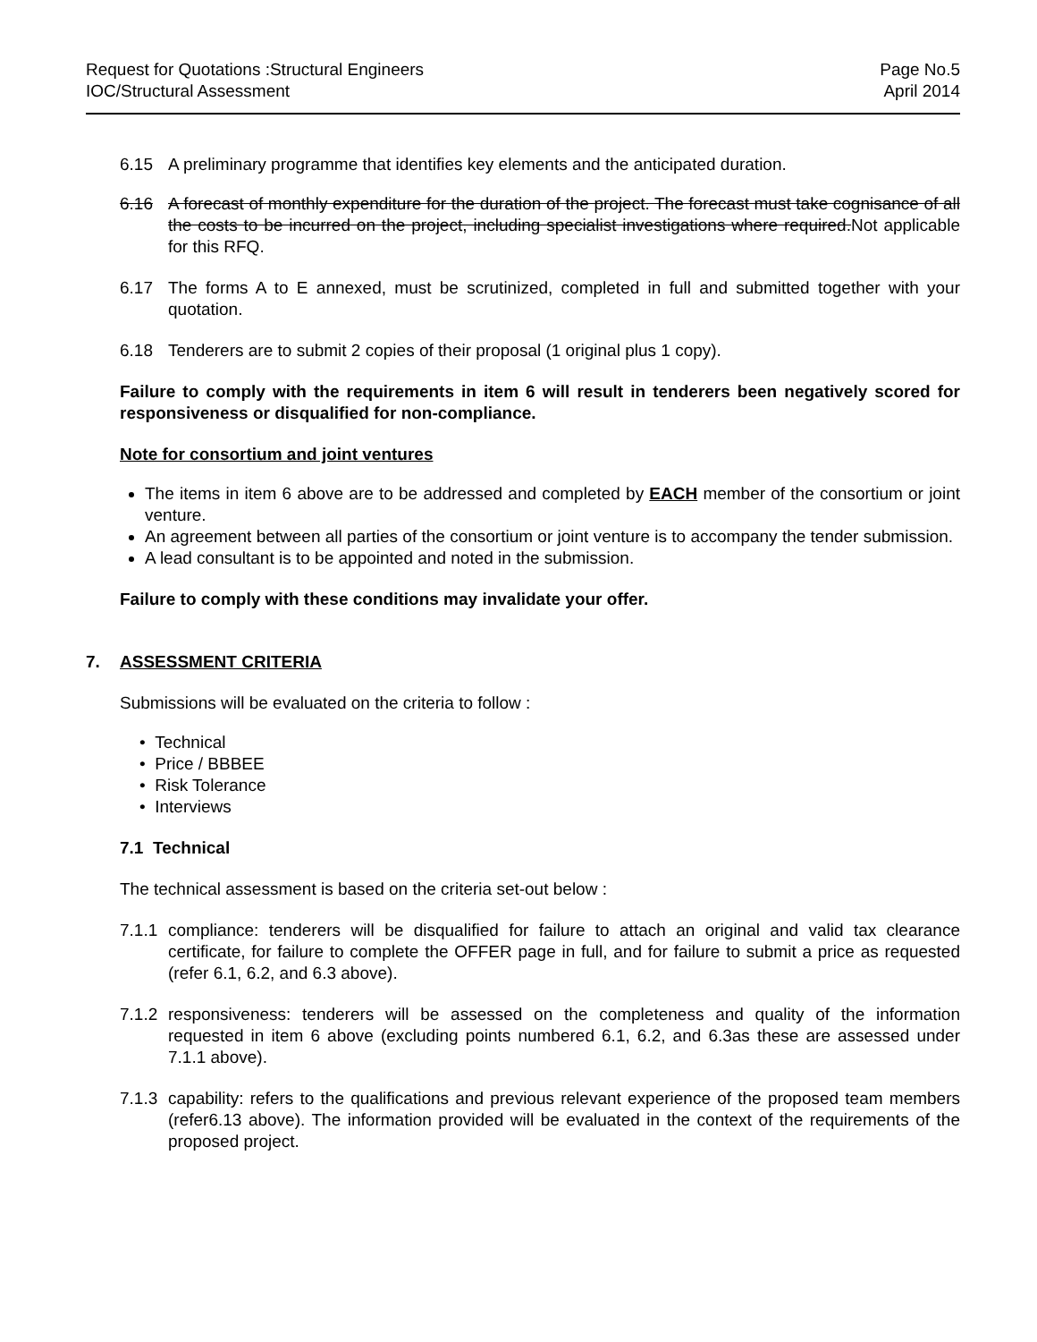Request for Quotations :Structural Engineers
IOC/Structural Assessment
Page No.5
April 2014
6.15 A preliminary programme that identifies key elements and the anticipated duration.
6.16 A forecast of monthly expenditure for the duration of the project. The forecast must take cognisance of all the costs to be incurred on the project, including specialist investigations where required.Not applicable for this RFQ.
6.17 The forms A to E annexed, must be scrutinized, completed in full and submitted together with your quotation.
6.18 Tenderers are to submit 2 copies of their proposal (1 original plus 1 copy).
Failure to comply with the requirements in item 6 will result in tenderers been negatively scored for responsiveness or disqualified for non-compliance.
Note for consortium and joint ventures
The items in item 6 above are to be addressed and completed by EACH member of the consortium or joint venture.
An agreement between all parties of the consortium or joint venture is to accompany the tender submission.
A lead consultant is to be appointed and noted in the submission.
Failure to comply with these conditions may invalidate your offer.
7. ASSESSMENT CRITERIA
Submissions will be evaluated on the criteria to follow :
• Technical
• Price / BBBEE
• Risk Tolerance
• Interviews
7.1 Technical
The technical assessment is based on the criteria set-out below :
7.1.1 compliance: tenderers will be disqualified for failure to attach an original and valid tax clearance certificate, for failure to complete the OFFER page in full, and for failure to submit a price as requested (refer 6.1, 6.2, and 6.3 above).
7.1.2 responsiveness: tenderers will be assessed on the completeness and quality of the information requested in item 6 above (excluding points numbered 6.1, 6.2, and 6.3as these are assessed under 7.1.1 above).
7.1.3 capability: refers to the qualifications and previous relevant experience of the proposed team members (refer6.13 above). The information provided will be evaluated in the context of the requirements of the proposed project.